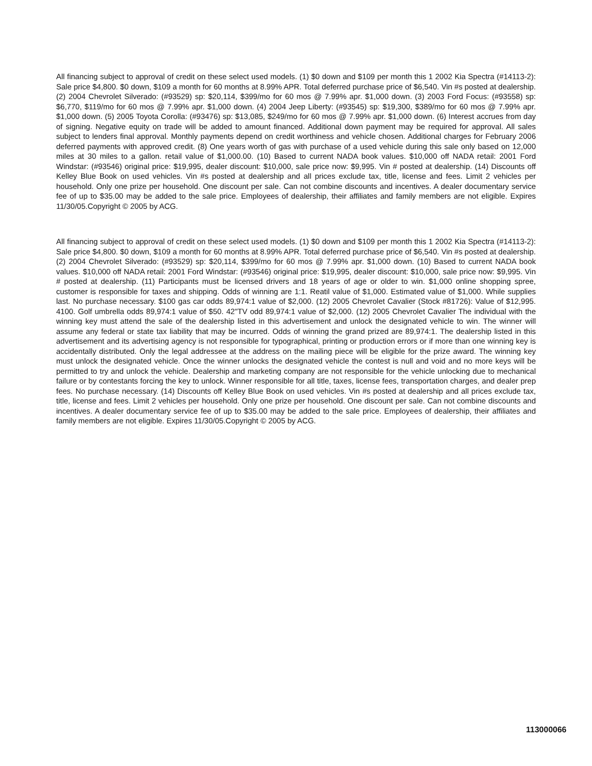All financing subject to approval of credit on these select used models. (1) $0 down and $109 per month this 1 2002 Kia Spectra (#14113-2): Sale price $4,800. $0 down, $109 a month for 60 months at 8.99% APR. Total deferred purchase price of $6,540. Vin #s posted at dealership. (2) 2004 Chevrolet Silverado: (#93529) sp: $20,114, $399/mo for 60 mos @ 7.99% apr. $1,000 down. (3) 2003 Ford Focus: (#93558) sp: $6,770, $119/mo for 60 mos @ 7.99% apr. $1,000 down. (4) 2004 Jeep Liberty: (#93545) sp: $19,300, $389/mo for 60 mos @ 7.99% apr. $1,000 down. (5) 2005 Toyota Corolla: (#93476) sp: $13,085, $249/mo for 60 mos @ 7.99% apr. $1,000 down. (6) Interest accrues from day of signing. Negative equity on trade will be added to amount financed. Additional down payment may be required for approval. All sales subject to lenders final approval. Monthly payments depend on credit worthiness and vehicle chosen. Additional charges for February 2006 deferred payments with approved credit. (8) One years worth of gas with purchase of a used vehicle during this sale only based on 12,000 miles at 30 miles to a gallon. retail value of $1,000.00. (10) Based to current NADA book values. $10,000 off NADA retail: 2001 Ford Windstar: (#93546) original price: $19,995, dealer discount: $10,000, sale price now: $9,995. Vin # posted at dealership. (14) Discounts off Kelley Blue Book on used vehicles. Vin #s posted at dealership and all prices exclude tax, title, license and fees. Limit 2 vehicles per household. Only one prize per household. One discount per sale. Can not combine discounts and incentives. A dealer documentary service fee of up to $35.00 may be added to the sale price. Employees of dealership, their affiliates and family members are not eligible. Expires 11/30/05.Copyright © 2005 by ACG.
All financing subject to approval of credit on these select used models. (1) $0 down and $109 per month this 1 2002 Kia Spectra (#14113-2): Sale price $4,800. $0 down, $109 a month for 60 months at 8.99% APR. Total deferred purchase price of $6,540. Vin #s posted at dealership. (2) 2004 Chevrolet Silverado: (#93529) sp: $20,114, $399/mo for 60 mos @ 7.99% apr. $1,000 down. (10) Based to current NADA book values. $10,000 off NADA retail: 2001 Ford Windstar: (#93546) original price: $19,995, dealer discount: $10,000, sale price now: $9,995. Vin # posted at dealership. (11) Participants must be licensed drivers and 18 years of age or older to win. $1,000 online shopping spree, customer is responsible for taxes and shipping. Odds of winning are 1:1. Reatil value of $1,000. Estimated value of $1,000. While supplies last. No purchase necessary. $100 gas car odds 89,974:1 value of $2,000. (12) 2005 Chevrolet Cavalier (Stock #81726): Value of $12,995. 4100. Golf umbrella odds 89,974:1 value of $50. 42"TV odd 89,974:1 value of $2,000. (12) 2005 Chevrolet Cavalier The individual with the winning key must attend the sale of the dealership listed in this advertisement and unlock the designated vehicle to win. The winner will assume any federal or state tax liability that may be incurred. Odds of winning the grand prized are 89,974:1. The dealership listed in this advertisement and its advertising agency is not responsible for typographical, printing or production errors or if more than one winning key is accidentally distributed. Only the legal addressee at the address on the mailing piece will be eligible for the prize award. The winning key must unlock the designated vehicle. Once the winner unlocks the designated vehicle the contest is null and void and no more keys will be permitted to try and unlock the vehicle. Dealership and marketing company are not responsible for the vehicle unlocking due to mechanical failure or by contestants forcing the key to unlock. Winner responsible for all title, taxes, license fees, transportation charges, and dealer prep fees. No purchase necessary. (14) Discounts off Kelley Blue Book on used vehicles. Vin #s posted at dealership and all prices exclude tax, title, license and fees. Limit 2 vehicles per household. Only one prize per household. One discount per sale. Can not combine discounts and incentives. A dealer documentary service fee of up to $35.00 may be added to the sale price. Employees of dealership, their affiliates and family members are not eligible. Expires 11/30/05.Copyright © 2005 by ACG.
113000066